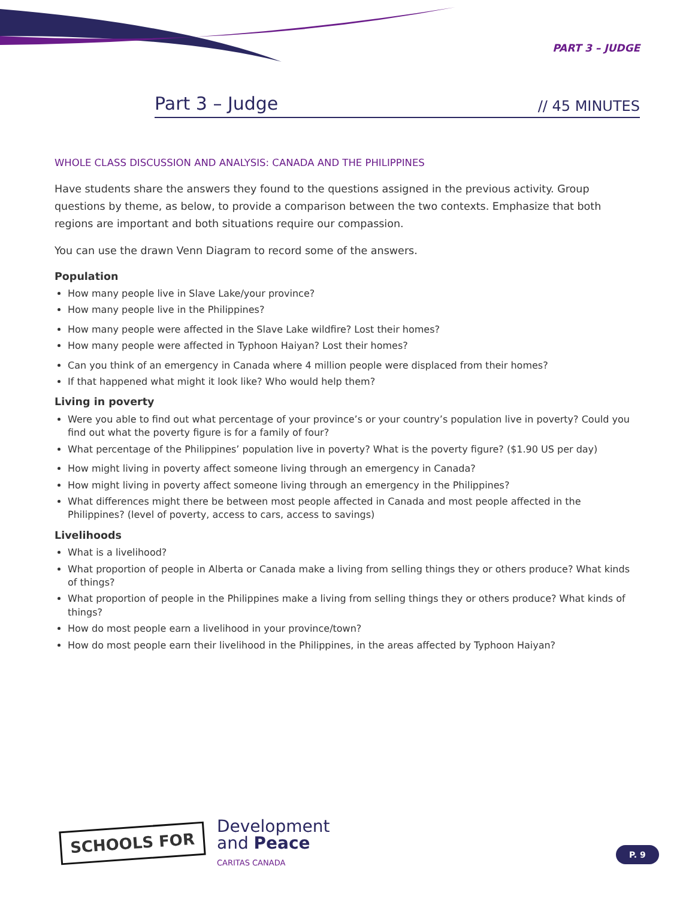PART 3 – JUDGE
Part 3 – Judge // 45 MINUTES
WHOLE CLASS DISCUSSION AND ANALYSIS: CANADA AND THE PHILIPPINES
Have students share the answers they found to the questions assigned in the previous activity. Group questions by theme, as below, to provide a comparison between the two contexts. Emphasize that both regions are important and both situations require our compassion.
You can use the drawn Venn Diagram to record some of the answers.
Population
How many people live in Slave Lake/your province?
How many people live in the Philippines?
How many people were affected in the Slave Lake wildfire? Lost their homes?
How many people were affected in Typhoon Haiyan? Lost their homes?
Can you think of an emergency in Canada where 4 million people were displaced from their homes?
If that happened what might it look like? Who would help them?
Living in poverty
Were you able to find out what percentage of your province’s or your country’s population live in poverty? Could you find out what the poverty figure is for a family of four?
What percentage of the Philippines’ population live in poverty? What is the poverty figure? ($1.90 US per day)
How might living in poverty affect someone living through an emergency in Canada?
How might living in poverty affect someone living through an emergency in the Philippines?
What differences might there be between most people affected in Canada and most people affected in the Philippines? (level of poverty, access to cars, access to savings)
Livelihoods
What is a livelihood?
What proportion of people in Alberta or Canada make a living from selling things they or others produce? What kinds of things?
What proportion of people in the Philippines make a living from selling things they or others produce? What kinds of things?
How do most people earn a livelihood in your province/town?
How do most people earn their livelihood in the Philippines, in the areas affected by Typhoon Haiyan?
SCHOOLS FOR
Development
and Peace
CARITAS CANADA
P. 9